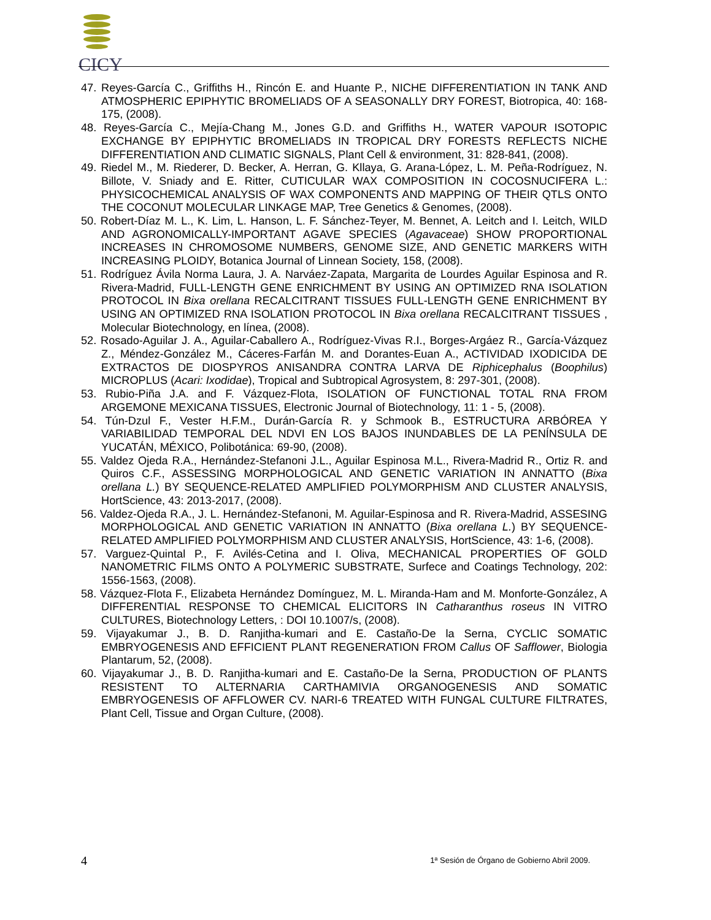CICY
47. Reyes-García C., Griffiths H., Rincón E. and Huante P., NICHE DIFFERENTIATION IN TANK AND ATMOSPHERIC EPIPHYTIC BROMELIADS OF A SEASONALLY DRY FOREST, Biotropica, 40: 168-175, (2008).
48. Reyes-García C., Mejía-Chang M., Jones G.D. and Griffiths H., WATER VAPOUR ISOTOPIC EXCHANGE BY EPIPHYTIC BROMELIADS IN TROPICAL DRY FORESTS REFLECTS NICHE DIFFERENTIATION AND CLIMATIC SIGNALS, Plant Cell & environment, 31: 828-841, (2008).
49. Riedel M., M. Riederer, D. Becker, A. Herran, G. Kllaya, G. Arana-López, L. M. Peña-Rodríguez, N. Billote, V. Sniady and E. Ritter, CUTICULAR WAX COMPOSITION IN COCOSNUCIFERA L.: PHYSICOCHEMICAL ANALYSIS OF WAX COMPONENTS AND MAPPING OF THEIR QTLS ONTO THE COCONUT MOLECULAR LINKAGE MAP, Tree Genetics & Genomes, (2008).
50. Robert-Díaz M. L., K. Lim, L. Hanson, L. F. Sánchez-Teyer, M. Bennet, A. Leitch and I. Leitch, WILD AND AGRONOMICALLY-IMPORTANT AGAVE SPECIES (Agavaceae) SHOW PROPORTIONAL INCREASES IN CHROMOSOME NUMBERS, GENOME SIZE, AND GENETIC MARKERS WITH INCREASING PLOIDY, Botanica Journal of Linnean Society, 158, (2008).
51. Rodríguez Ávila Norma Laura, J. A. Narváez-Zapata, Margarita de Lourdes Aguilar Espinosa and R. Rivera-Madrid, FULL-LENGTH GENE ENRICHMENT BY USING AN OPTIMIZED RNA ISOLATION PROTOCOL IN Bixa orellana RECALCITRANT TISSUES FULL-LENGTH GENE ENRICHMENT BY USING AN OPTIMIZED RNA ISOLATION PROTOCOL IN Bixa orellana RECALCITRANT TISSUES , Molecular Biotechnology, en línea, (2008).
52. Rosado-Aguilar J. A., Aguilar-Caballero A., Rodríguez-Vivas R.I., Borges-Argáez R., García-Vázquez Z., Méndez-González M., Cáceres-Farfán M. and Dorantes-Euan A., ACTIVIDAD IXODICIDA DE EXTRACTOS DE DIOSPYROS ANISANDRA CONTRA LARVA DE Riphicephalus (Boophilus) MICROPLUS (Acari: Ixodidae), Tropical and Subtropical Agrosystem, 8: 297-301, (2008).
53. Rubio-Piña J.A. and F. Vázquez-Flota, ISOLATION OF FUNCTIONAL TOTAL RNA FROM ARGEMONE MEXICANA TISSUES, Electronic Journal of Biotechnology, 11: 1 - 5, (2008).
54. Tún-Dzul F., Vester H.F.M., Durán-García R. y Schmook B., ESTRUCTURA ARBÓREA Y VARIABILIDAD TEMPORAL DEL NDVI EN LOS BAJOS INUNDABLES DE LA PENÍNSULA DE YUCATÁN, MÉXICO, Polibotánica: 69-90, (2008).
55. Valdez Ojeda R.A., Hernández-Stefanoni J.L., Aguilar Espinosa M.L., Rivera-Madrid R., Ortiz R. and Quiros C.F., ASSESSING MORPHOLOGICAL AND GENETIC VARIATION IN ANNATTO (Bixa orellana L.) BY SEQUENCE-RELATED AMPLIFIED POLYMORPHISM AND CLUSTER ANALYSIS, HortScience, 43: 2013-2017, (2008).
56. Valdez-Ojeda R.A., J. L. Hernández-Stefanoni, M. Aguilar-Espinosa and R. Rivera-Madrid, ASSESING MORPHOLOGICAL AND GENETIC VARIATION IN ANNATTO (Bixa orellana L.) BY SEQUENCE-RELATED AMPLIFIED POLYMORPHISM AND CLUSTER ANALYSIS, HortScience, 43: 1-6, (2008).
57. Varguez-Quintal P., F. Avilés-Cetina and I. Oliva, MECHANICAL PROPERTIES OF GOLD NANOMETRIC FILMS ONTO A POLYMERIC SUBSTRATE, Surfece and Coatings Technology, 202: 1556-1563, (2008).
58. Vázquez-Flota F., Elizabeta Hernández Domínguez, M. L. Miranda-Ham and M. Monforte-González, A DIFFERENTIAL RESPONSE TO CHEMICAL ELICITORS IN Catharanthus roseus IN VITRO CULTURES, Biotechnology Letters, : DOI 10.1007/s, (2008).
59. Vijayakumar J., B. D. Ranjitha-kumari and E. Castaño-De la Serna, CYCLIC SOMATIC EMBRYOGENESIS AND EFFICIENT PLANT REGENERATION FROM Callus OF Safflower, Biologia Plantarum, 52, (2008).
60. Vijayakumar J., B. D. Ranjitha-kumari and E. Castaño-De la Serna, PRODUCTION OF PLANTS RESISTENT TO ALTERNARIA CARTHAMIVIA ORGANOGENESIS AND SOMATIC EMBRYOGENESIS OF AFFLOWER CV. NARI-6 TREATED WITH FUNGAL CULTURE FILTRATES, Plant Cell, Tissue and Organ Culture, (2008).
4 1ª Sesión de Órgano de Gobierno Abril 2009.